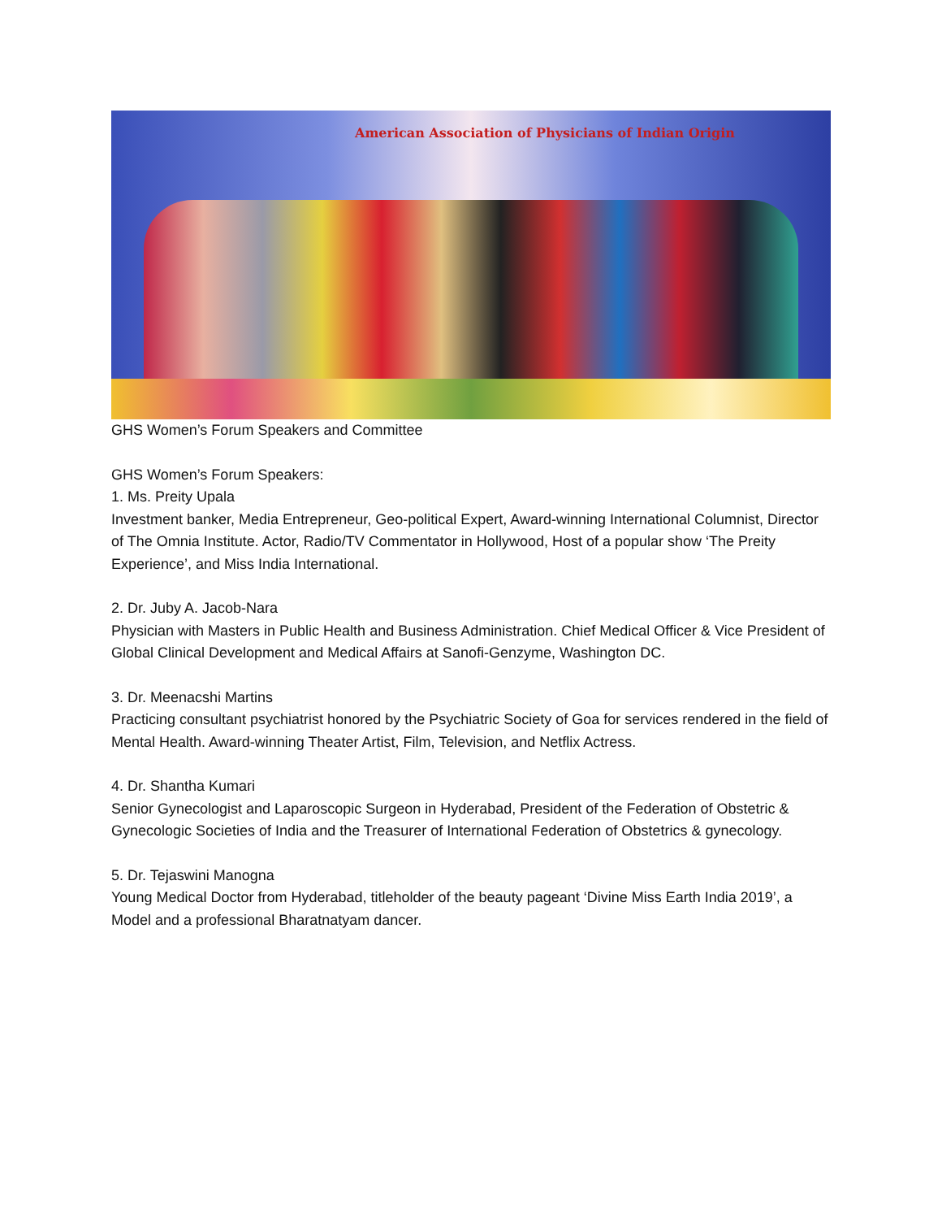American Association of Physicians of Indian Origin
GHS Women’s Forum Speakers and Committee
GHS Women’s Forum Speakers:
1. Ms. Preity Upala
Investment banker, Media Entrepreneur, Geo-political Expert, Award-winning International Columnist, Director of The Omnia Institute. Actor, Radio/TV Commentator in Hollywood, Host of a popular show ‘The Preity Experience’, and Miss India International.
2. Dr. Juby A. Jacob-Nara
Physician with Masters in Public Health and Business Administration. Chief Medical Officer & Vice President of Global Clinical Development and Medical Affairs at Sanofi-Genzyme, Washington DC.
3. Dr. Meenacshi Martins
Practicing consultant psychiatrist honored by the Psychiatric Society of Goa for services rendered in the field of Mental Health. Award-winning Theater Artist, Film, Television, and Netflix Actress.
4. Dr. Shantha Kumari
Senior Gynecologist and Laparoscopic Surgeon in Hyderabad, President of the Federation of Obstetric & Gynecologic Societies of India and the Treasurer of International Federation of Obstetrics & gynecology.
5. Dr. Tejaswini Manogna
Young Medical Doctor from Hyderabad, titleholder of the beauty pageant ‘Divine Miss Earth India 2019’, a Model and a professional Bharatnatyam dancer.